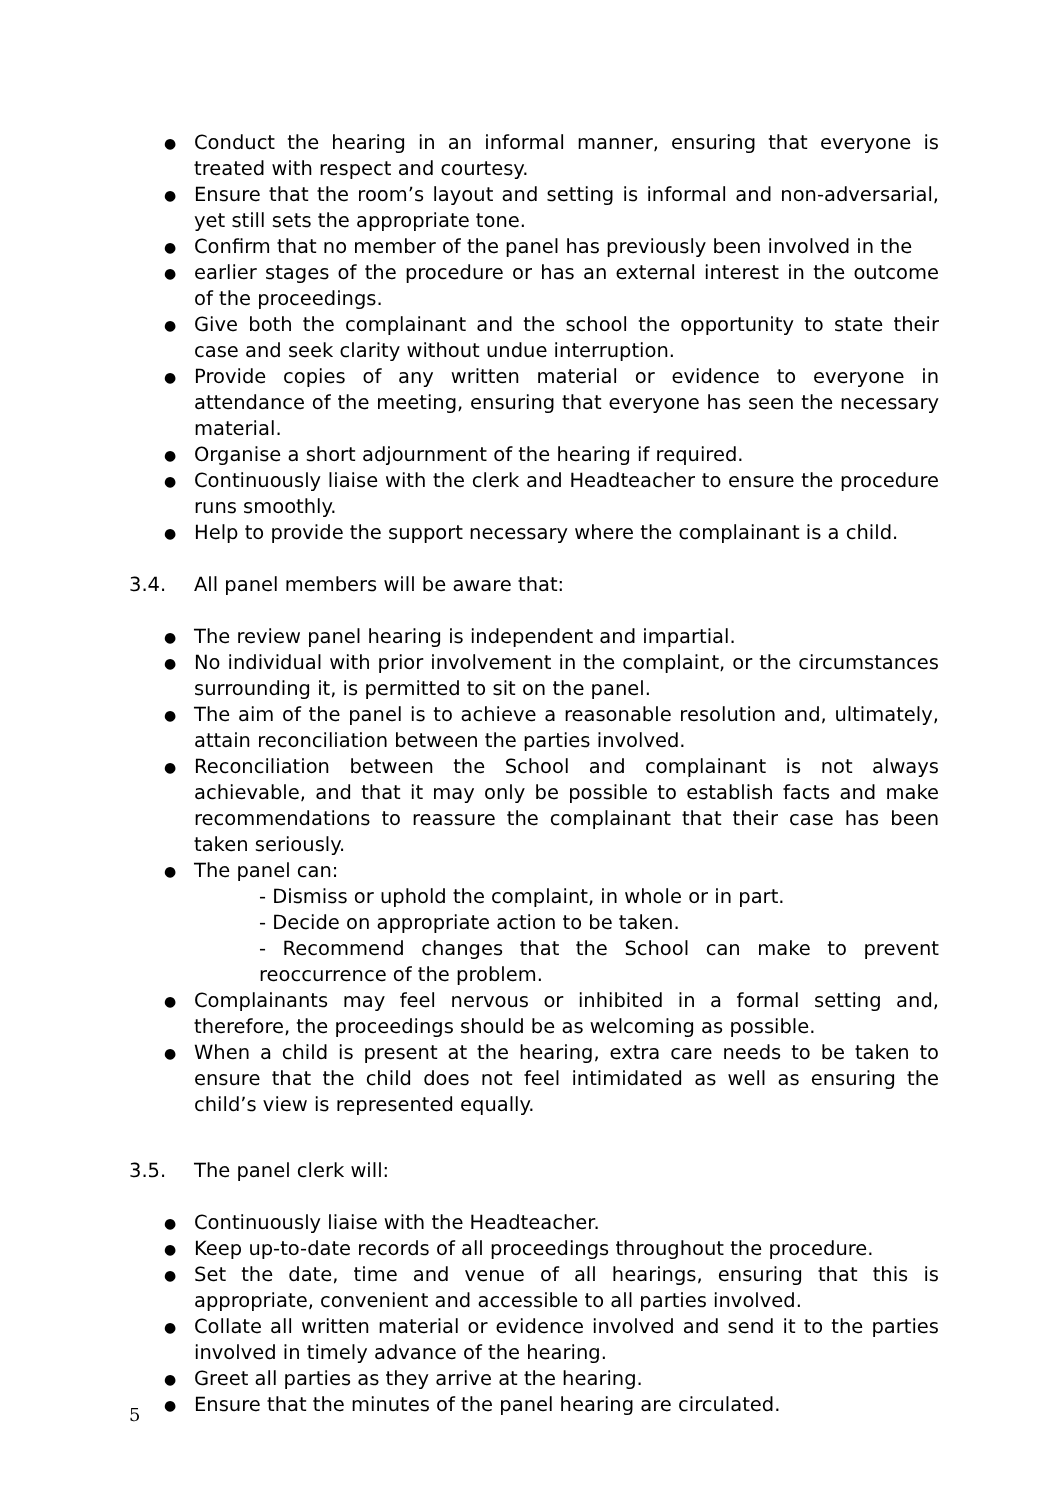● Conduct the hearing in an informal manner, ensuring that everyone is treated with respect and courtesy.
● Ensure that the room’s layout and setting is informal and non-adversarial, yet still sets the appropriate tone.
● Confirm that no member of the panel has previously been involved in the
● earlier stages of the procedure or has an external interest in the outcome of the proceedings.
● Give both the complainant and the school the opportunity to state their case and seek clarity without undue interruption.
● Provide copies of any written material or evidence to everyone in attendance of the meeting, ensuring that everyone has seen the necessary material.
● Organise a short adjournment of the hearing if required.
● Continuously liaise with the clerk and Headteacher to ensure the procedure runs smoothly.
● Help to provide the support necessary where the complainant is a child.
3.4. All panel members will be aware that:
● The review panel hearing is independent and impartial.
● No individual with prior involvement in the complaint, or the circumstances surrounding it, is permitted to sit on the panel.
● The aim of the panel is to achieve a reasonable resolution and, ultimately, attain reconciliation between the parties involved.
● Reconciliation between the School and complainant is not always achievable, and that it may only be possible to establish facts and make recommendations to reassure the complainant that their case has been taken seriously.
● The panel can:
- Dismiss or uphold the complaint, in whole or in part.
- Decide on appropriate action to be taken.
- Recommend changes that the School can make to prevent reoccurrence of the problem.
● Complainants may feel nervous or inhibited in a formal setting and, therefore, the proceedings should be as welcoming as possible.
● When a child is present at the hearing, extra care needs to be taken to ensure that the child does not feel intimidated as well as ensuring the child’s view is represented equally.
3.5. The panel clerk will:
● Continuously liaise with the Headteacher.
● Keep up-to-date records of all proceedings throughout the procedure.
● Set the date, time and venue of all hearings, ensuring that this is appropriate, convenient and accessible to all parties involved.
● Collate all written material or evidence involved and send it to the parties involved in timely advance of the hearing.
● Greet all parties as they arrive at the hearing.
● Ensure that the minutes of the panel hearing are circulated.
5